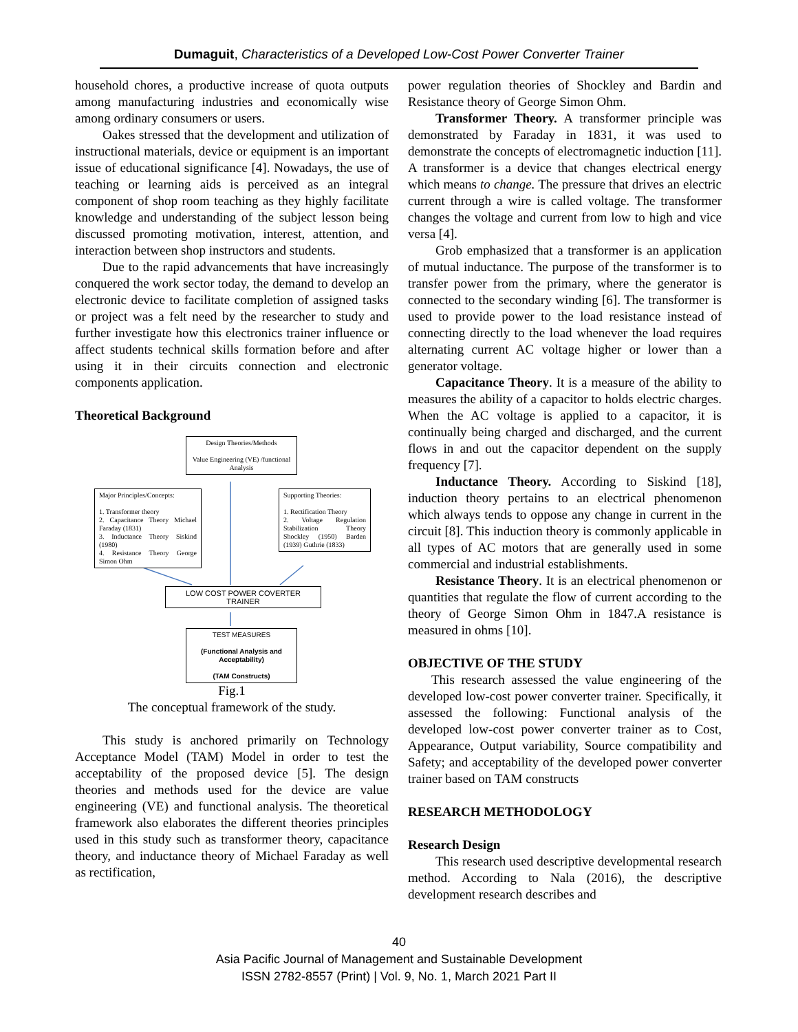Dumaguit, Characteristics of a Developed Low-Cost Power Converter Trainer
household chores, a productive increase of quota outputs among manufacturing industries and economically wise among ordinary consumers or users.
Oakes stressed that the development and utilization of instructional materials, device or equipment is an important issue of educational significance [4]. Nowadays, the use of teaching or learning aids is perceived as an integral component of shop room teaching as they highly facilitate knowledge and understanding of the subject lesson being discussed promoting motivation, interest, attention, and interaction between shop instructors and students.
Due to the rapid advancements that have increasingly conquered the work sector today, the demand to develop an electronic device to facilitate completion of assigned tasks or project was a felt need by the researcher to study and further investigate how this electronics trainer influence or affect students technical skills formation before and after using it in their circuits connection and electronic components application.
Theoretical Background
Design Theories/Methods
Value Engineering (VE) /functional Analysis
Major Principles/Concepts:
1. Transformer theory
2. Capacitance Theory Michael Faraday (1831)
3. Inductance Theory Siskind (1980)
4. Resistance Theory George Simon Ohm
Supporting Theories:
1. Rectification Theory
2. Voltage Regulation Stabilization Theory Shockley (1950) Barden (1939) Guthrie (1833)
LOW COST POWER COVERTER TRAINER
TEST MEASURES
(Functional Analysis and Acceptability)
(TAM Constructs)
Fig.1
The conceptual framework of the study.
This study is anchored primarily on Technology Acceptance Model (TAM) Model in order to test the acceptability of the proposed device [5]. The design theories and methods used for the device are value engineering (VE) and functional analysis. The theoretical framework also elaborates the different theories principles used in this study such as transformer theory, capacitance theory, and inductance theory of Michael Faraday as well as rectification,
power regulation theories of Shockley and Bardin and Resistance theory of George Simon Ohm.
Transformer Theory. A transformer principle was demonstrated by Faraday in 1831, it was used to demonstrate the concepts of electromagnetic induction [11]. A transformer is a device that changes electrical energy which means to change. The pressure that drives an electric current through a wire is called voltage. The transformer changes the voltage and current from low to high and vice versa [4].
Grob emphasized that a transformer is an application of mutual inductance. The purpose of the transformer is to transfer power from the primary, where the generator is connected to the secondary winding [6]. The transformer is used to provide power to the load resistance instead of connecting directly to the load whenever the load requires alternating current AC voltage higher or lower than a generator voltage.
Capacitance Theory. It is a measure of the ability to measures the ability of a capacitor to holds electric charges. When the AC voltage is applied to a capacitor, it is continually being charged and discharged, and the current flows in and out the capacitor dependent on the supply frequency [7].
Inductance Theory. According to Siskind [18], induction theory pertains to an electrical phenomenon which always tends to oppose any change in current in the circuit [8]. This induction theory is commonly applicable in all types of AC motors that are generally used in some commercial and industrial establishments.
Resistance Theory. It is an electrical phenomenon or quantities that regulate the flow of current according to the theory of George Simon Ohm in 1847.A resistance is measured in ohms [10].
OBJECTIVE OF THE STUDY
This research assessed the value engineering of the developed low-cost power converter trainer. Specifically, it assessed the following: Functional analysis of the developed low-cost power converter trainer as to Cost, Appearance, Output variability, Source compatibility and Safety; and acceptability of the developed power converter trainer based on TAM constructs
RESEARCH METHODOLOGY
Research Design
This research used descriptive developmental research method. According to Nala (2016), the descriptive development research describes and
40
Asia Pacific Journal of Management and Sustainable Development
ISSN 2782-8557 (Print) | Vol. 9, No. 1, March 2021 Part II